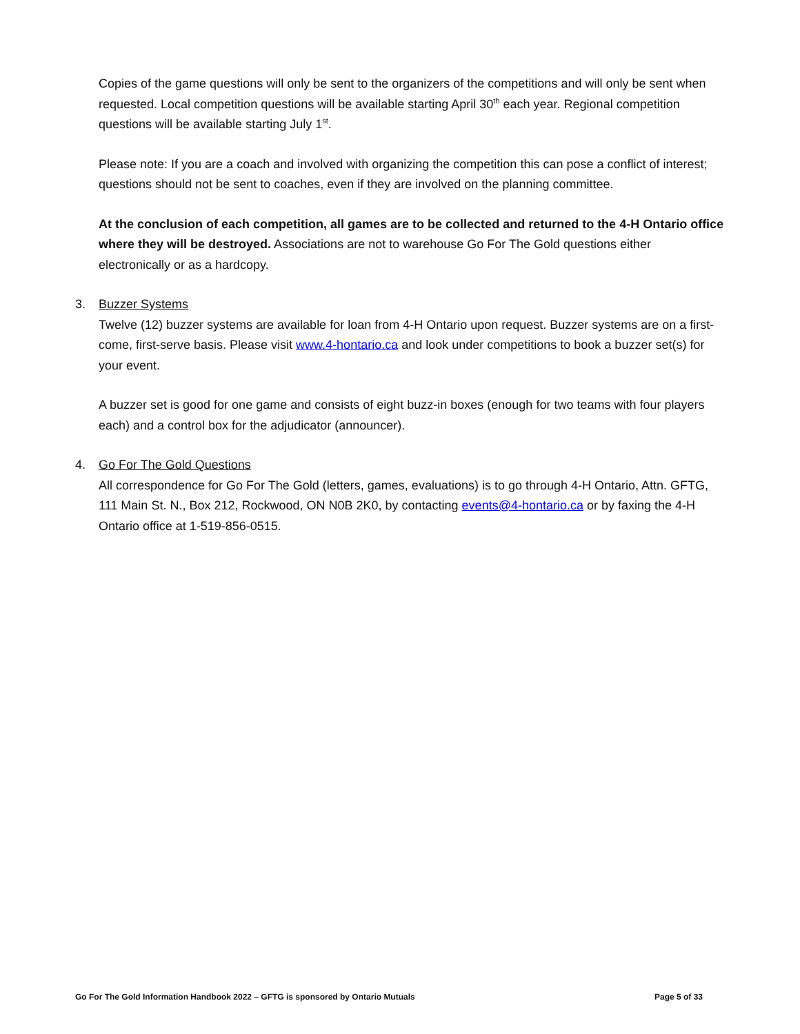Copies of the game questions will only be sent to the organizers of the competitions and will only be sent when requested. Local competition questions will be available starting April 30<sup>th</sup> each year. Regional competition questions will be available starting July 1<sup>st</sup>.
Please note: If you are a coach and involved with organizing the competition this can pose a conflict of interest; questions should not be sent to coaches, even if they are involved on the planning committee.
At the conclusion of each competition, all games are to be collected and returned to the 4-H Ontario office where they will be destroyed. Associations are not to warehouse Go For The Gold questions either electronically or as a hardcopy.
3. Buzzer Systems
Twelve (12) buzzer systems are available for loan from 4-H Ontario upon request. Buzzer systems are on a first-come, first-serve basis. Please visit www.4-hontario.ca and look under competitions to book a buzzer set(s) for your event.
A buzzer set is good for one game and consists of eight buzz-in boxes (enough for two teams with four players each) and a control box for the adjudicator (announcer).
4. Go For The Gold Questions
All correspondence for Go For The Gold (letters, games, evaluations) is to go through 4-H Ontario, Attn. GFTG, 111 Main St. N., Box 212, Rockwood, ON N0B 2K0, by contacting events@4-hontario.ca or by faxing the 4-H Ontario office at 1-519-856-0515.
Go For The Gold Information Handbook 2022 – GFTG is sponsored by Ontario Mutuals Page 5 of 33